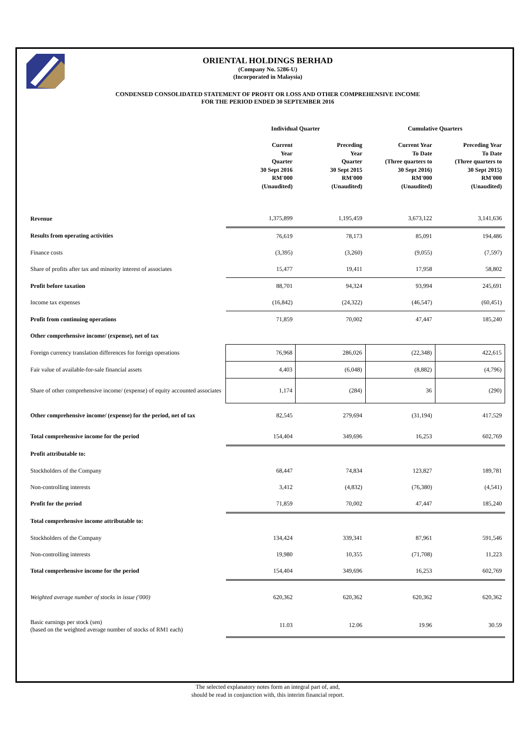ORIENTAL HOLDINGS BERHAD
(Company No. 5286-U)
(Incorporated in Malaysia)
CONDENSED CONSOLIDATED STATEMENT OF PROFIT OR LOSS AND OTHER COMPREHENSIVE INCOME
FOR THE PERIOD ENDED 30 SEPTEMBER 2016
| | Individual Quarter | | Cumulative Quarters | |
| --- | --- | --- | --- | --- |
| | Current Year Quarter 30 Sept 2016 RM'000 (Unaudited) | Preceding Year Quarter 30 Sept 2015 RM'000 (Unaudited) | Current Year To Date (Three quarters to 30 Sept 2016) RM'000 (Unaudited) | Preceding Year To Date (Three quarters to 30 Sept 2015) RM'000 (Unaudited) |
| Revenue | 1,375,899 | 1,195,459 | 3,673,122 | 3,141,636 |
| Results from operating activities | 76,619 | 78,173 | 85,091 | 194,486 |
| Finance costs | (3,395) | (3,260) | (9,055) | (7,597) |
| Share of profits after tax and minority interest of associates | 15,477 | 19,411 | 17,958 | 58,802 |
| Profit before taxation | 88,701 | 94,324 | 93,994 | 245,691 |
| Income tax expenses | (16,842) | (24,322) | (46,547) | (60,451) |
| Profit from continuing operations | 71,859 | 70,002 | 47,447 | 185,240 |
| Other comprehensive income/ (expense), net of tax | | | | |
| Foreign currency translation differences for foreign operations | 76,968 | 286,026 | (22,348) | 422,615 |
| Fair value of available-for-sale financial assets | 4,403 | (6,048) | (8,882) | (4,796) |
| Share of other comprehensive income/ (expense) of equity accounted associates | 1,174 | (284) | 36 | (290) |
| Other comprehensive income/ (expense) for the period, net of tax | 82,545 | 279,694 | (31,194) | 417,529 |
| Total comprehensive income for the period | 154,404 | 349,696 | 16,253 | 602,769 |
| Profit attributable to: | | | | |
| Stockholders of the Company | 68,447 | 74,834 | 123,827 | 189,781 |
| Non-controlling interests | 3,412 | (4,832) | (76,380) | (4,541) |
| Profit for the period | 71,859 | 70,002 | 47,447 | 185,240 |
| Total comprehensive income attributable to: | | | | |
| Stockholders of the Company | 134,424 | 339,341 | 87,961 | 591,546 |
| Non-controlling interests | 19,980 | 10,355 | (71,708) | 11,223 |
| Total comprehensive income for the period | 154,404 | 349,696 | 16,253 | 602,769 |
| Weighted average number of stocks in issue ('000) | 620,362 | 620,362 | 620,362 | 620,362 |
| Basic earnings per stock (sen) (based on the weighted average number of stocks of RM1 each) | 11.03 | 12.06 | 19.96 | 30.59 |
The selected explanatory notes form an integral part of, and,
should be read in conjunction with, this interim financial report.